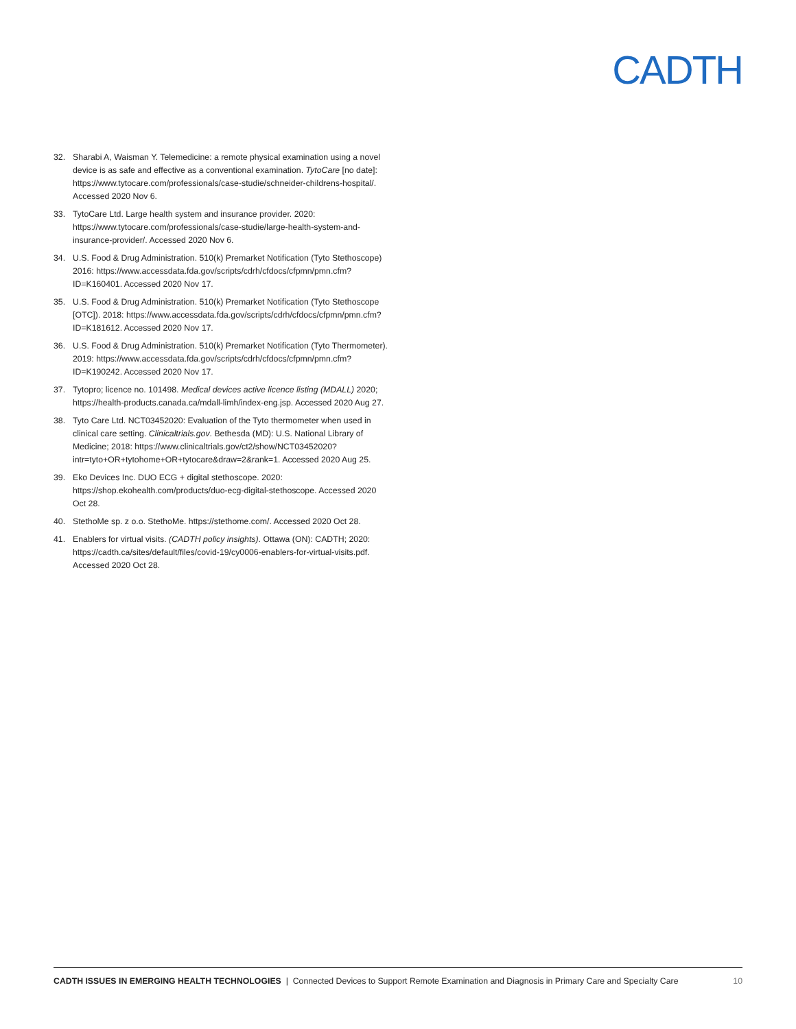CADTH
32. Sharabi A, Waisman Y. Telemedicine: a remote physical examination using a novel device is as safe and effective as a conventional examination. TytoCare [no date]: https://www.tytocare.com/professionals/case-studie/schneider-childrens-hospital/. Accessed 2020 Nov 6.
33. TytoCare Ltd. Large health system and insurance provider. 2020: https://www.tytocare.com/professionals/case-studie/large-health-system-and-insurance-provider/. Accessed 2020 Nov 6.
34. U.S. Food & Drug Administration. 510(k) Premarket Notification (Tyto Stethoscope) 2016: https://www.accessdata.fda.gov/scripts/cdrh/cfdocs/cfpmn/pmn.cfm?ID=K160401. Accessed 2020 Nov 17.
35. U.S. Food & Drug Administration. 510(k) Premarket Notification (Tyto Stethoscope [OTC]). 2018: https://www.accessdata.fda.gov/scripts/cdrh/cfdocs/cfpmn/pmn.cfm?ID=K181612. Accessed 2020 Nov 17.
36. U.S. Food & Drug Administration. 510(k) Premarket Notification (Tyto Thermometer). 2019: https://www.accessdata.fda.gov/scripts/cdrh/cfdocs/cfpmn/pmn.cfm?ID=K190242. Accessed 2020 Nov 17.
37. Tytopro; licence no. 101498. Medical devices active licence listing (MDALL) 2020; https://health-products.canada.ca/mdall-limh/index-eng.jsp. Accessed 2020 Aug 27.
38. Tyto Care Ltd. NCT03452020: Evaluation of the Tyto thermometer when used in clinical care setting. Clinicaltrials.gov. Bethesda (MD): U.S. National Library of Medicine; 2018: https://www.clinicaltrials.gov/ct2/show/NCT03452020?intr=tyto+OR+tytohome+OR+tytocare&draw=2&rank=1. Accessed 2020 Aug 25.
39. Eko Devices Inc. DUO ECG + digital stethoscope. 2020: https://shop.ekohealth.com/products/duo-ecg-digital-stethoscope. Accessed 2020 Oct 28.
40. StethoMe sp. z o.o. StethoMe. https://stethome.com/. Accessed 2020 Oct 28.
41. Enablers for virtual visits. (CADTH policy insights). Ottawa (ON): CADTH; 2020: https://cadth.ca/sites/default/files/covid-19/cy0006-enablers-for-virtual-visits.pdf. Accessed 2020 Oct 28.
CADTH ISSUES IN EMERGING HEALTH TECHNOLOGIES | Connected Devices to Support Remote Examination and Diagnosis in Primary Care and Specialty Care 10